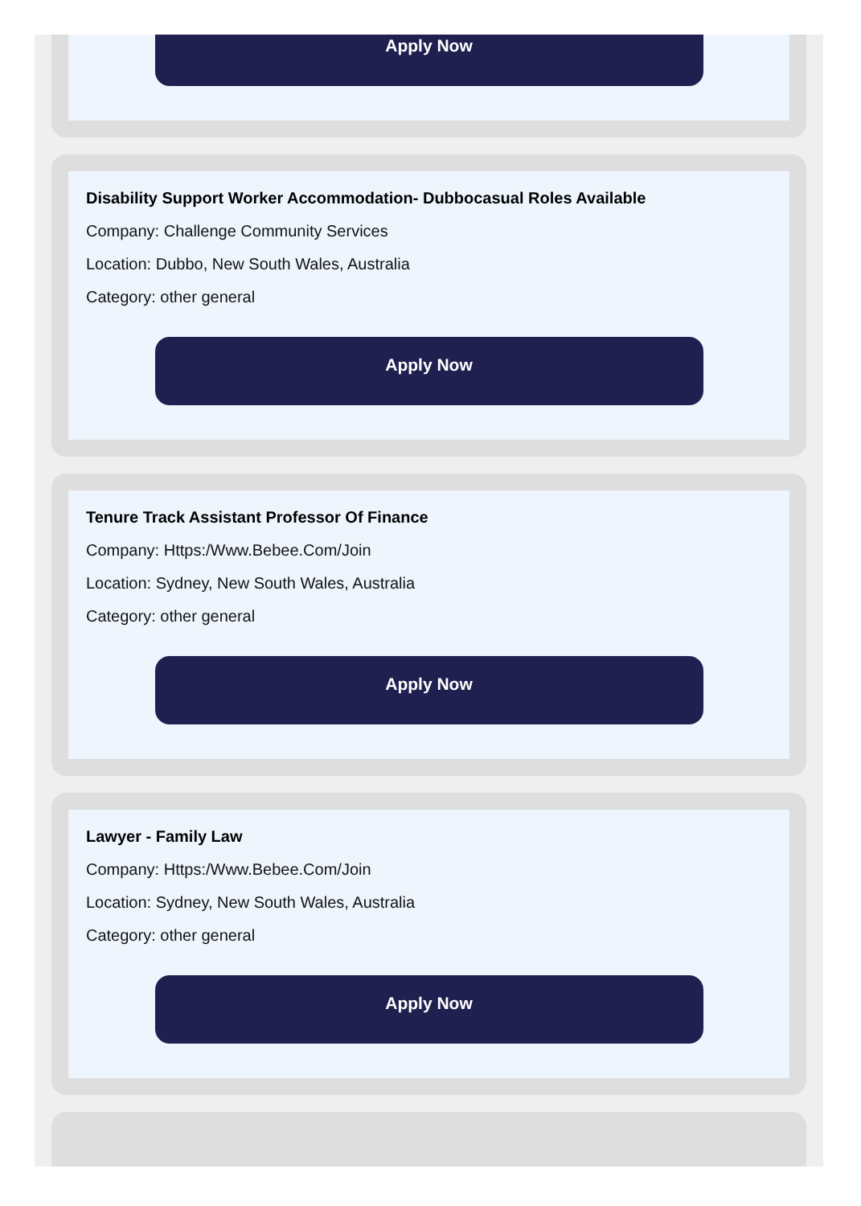Apply Now
Disability Support Worker Accommodation- Dubbocasual Roles Available
Company: Challenge Community Services
Location: Dubbo, New South Wales, Australia
Category: other general
Apply Now
Tenure Track Assistant Professor Of Finance
Company: Https:/Www.Bebee.Com/Join
Location: Sydney, New South Wales, Australia
Category: other general
Apply Now
Lawyer - Family Law
Company: Https:/Www.Bebee.Com/Join
Location: Sydney, New South Wales, Australia
Category: other general
Apply Now